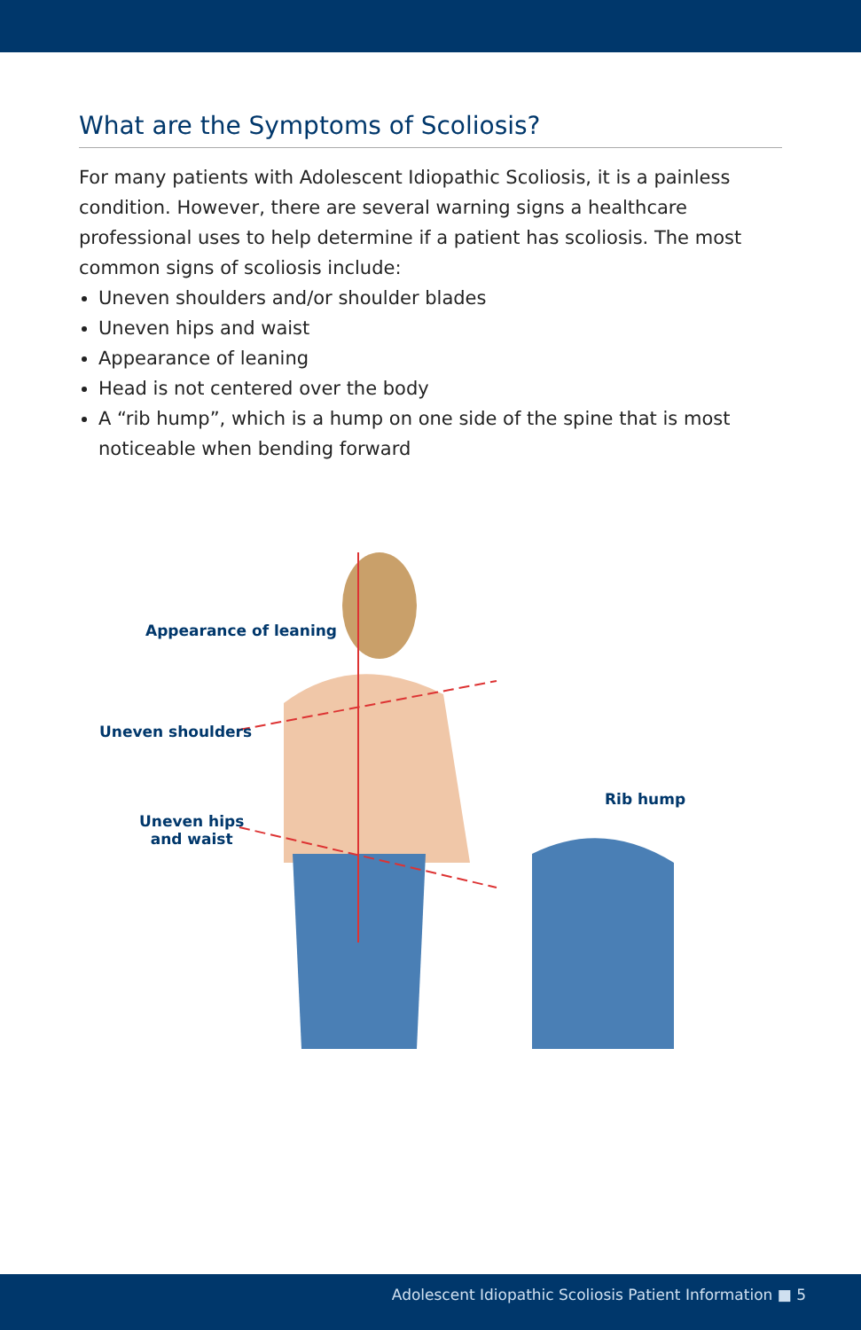What are the Symptoms of Scoliosis?
For many patients with Adolescent Idiopathic Scoliosis, it is a painless condition. However, there are several warning signs a healthcare professional uses to help determine if a patient has scoliosis. The most common signs of scoliosis include:
Uneven shoulders and/or shoulder blades
Uneven hips and waist
Appearance of leaning
Head is not centered over the body
A “rib hump”, which is a hump on one side of the spine that is most noticeable when bending forward
Appearance of leaning
Uneven shoulders
Uneven hips
and waist
Rib hump
Adolescent Idiopathic Scoliosis Patient Information ■ 5